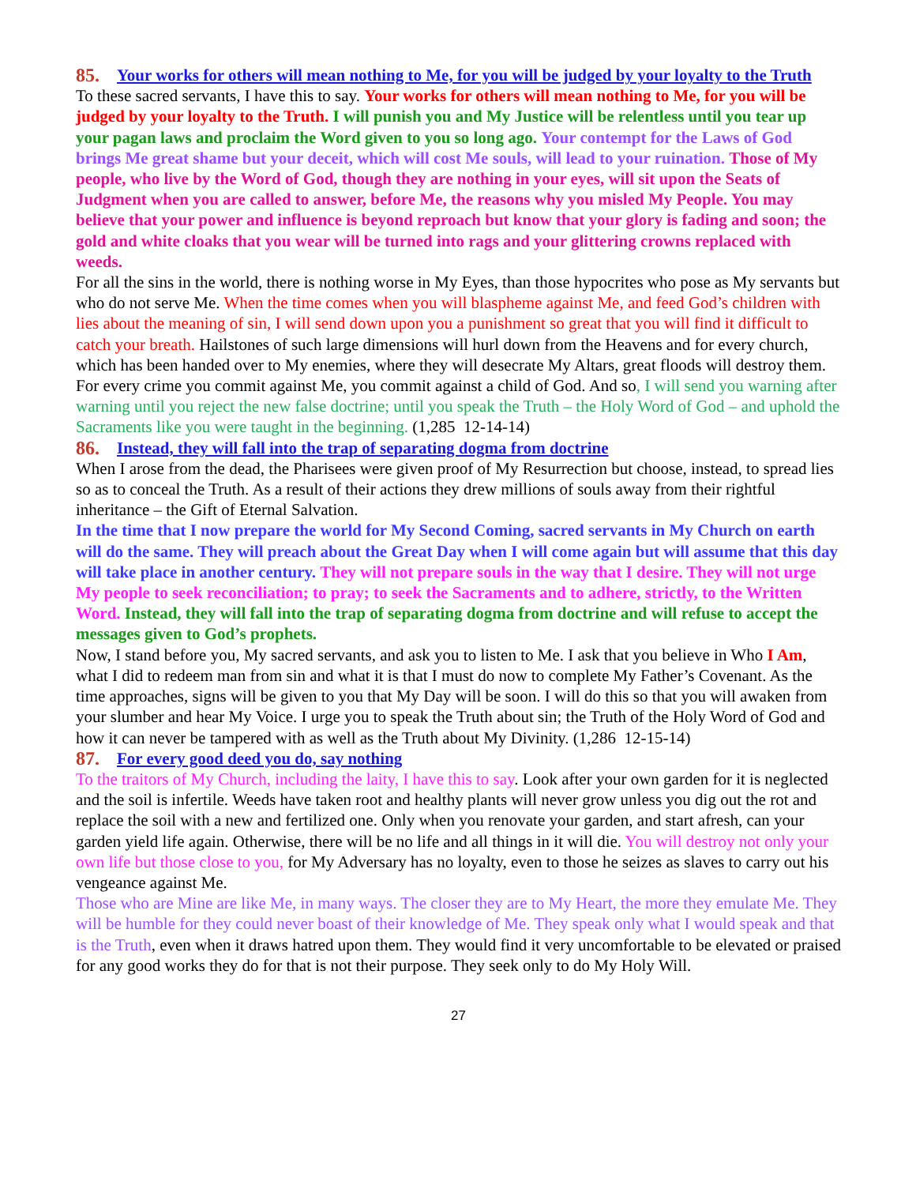85. Your works for others will mean nothing to Me, for you will be judged by your loyalty to the Truth
To these sacred servants, I have this to say. Your works for others will mean nothing to Me, for you will be judged by your loyalty to the Truth. I will punish you and My Justice will be relentless until you tear up your pagan laws and proclaim the Word given to you so long ago. Your contempt for the Laws of God brings Me great shame but your deceit, which will cost Me souls, will lead to your ruination. Those of My people, who live by the Word of God, though they are nothing in your eyes, will sit upon the Seats of Judgment when you are called to answer, before Me, the reasons why you misled My People. You may believe that your power and influence is beyond reproach but know that your glory is fading and soon; the gold and white cloaks that you wear will be turned into rags and your glittering crowns replaced with weeds.
For all the sins in the world, there is nothing worse in My Eyes, than those hypocrites who pose as My servants but who do not serve Me. When the time comes when you will blaspheme against Me, and feed God’s children with lies about the meaning of sin, I will send down upon you a punishment so great that you will find it difficult to catch your breath. Hailstones of such large dimensions will hurl down from the Heavens and for every church, which has been handed over to My enemies, where they will desecrate My Altars, great floods will destroy them. For every crime you commit against Me, you commit against a child of God. And so, I will send you warning after warning until you reject the new false doctrine; until you speak the Truth – the Holy Word of God – and uphold the Sacraments like you were taught in the beginning. (1,285 12-14-14)
86. Instead, they will fall into the trap of separating dogma from doctrine
When I arose from the dead, the Pharisees were given proof of My Resurrection but choose, instead, to spread lies so as to conceal the Truth. As a result of their actions they drew millions of souls away from their rightful inheritance – the Gift of Eternal Salvation.
In the time that I now prepare the world for My Second Coming, sacred servants in My Church on earth will do the same. They will preach about the Great Day when I will come again but will assume that this day will take place in another century. They will not prepare souls in the way that I desire. They will not urge My people to seek reconciliation; to pray; to seek the Sacraments and to adhere, strictly, to the Written Word. Instead, they will fall into the trap of separating dogma from doctrine and will refuse to accept the messages given to God’s prophets.
Now, I stand before you, My sacred servants, and ask you to listen to Me. I ask that you believe in Who I Am, what I did to redeem man from sin and what it is that I must do now to complete My Father’s Covenant. As the time approaches, signs will be given to you that My Day will be soon. I will do this so that you will awaken from your slumber and hear My Voice. I urge you to speak the Truth about sin; the Truth of the Holy Word of God and how it can never be tampered with as well as the Truth about My Divinity. (1,286 12-15-14)
87. For every good deed you do, say nothing
To the traitors of My Church, including the laity, I have this to say. Look after your own garden for it is neglected and the soil is infertile. Weeds have taken root and healthy plants will never grow unless you dig out the rot and replace the soil with a new and fertilized one. Only when you renovate your garden, and start afresh, can your garden yield life again. Otherwise, there will be no life and all things in it will die. You will destroy not only your own life but those close to you, for My Adversary has no loyalty, even to those he seizes as slaves to carry out his vengeance against Me.
Those who are Mine are like Me, in many ways. The closer they are to My Heart, the more they emulate Me. They will be humble for they could never boast of their knowledge of Me. They speak only what I would speak and that is the Truth, even when it draws hatred upon them. They would find it very uncomfortable to be elevated or praised for any good works they do for that is not their purpose. They seek only to do My Holy Will.
27